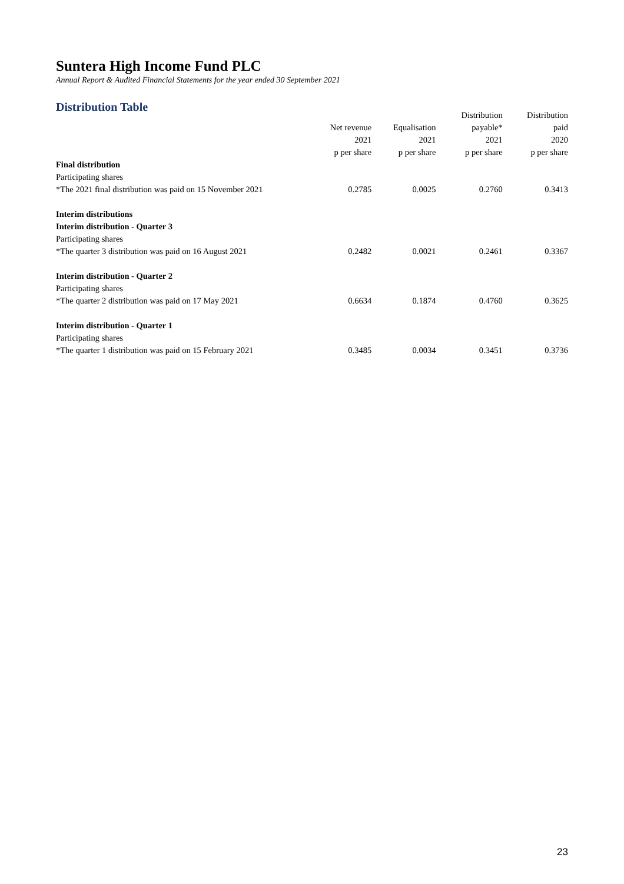Suntera High Income Fund PLC
Annual Report & Audited Financial Statements for the year ended 30 September 2021
Distribution Table
| | | | Distribution | Distribution |
| --- | --- | --- | --- | --- |
| | Net revenue | Equalisation | payable* | paid |
| | 2021 | 2021 | 2021 | 2020 |
| | p per share | p per share | p per share | p per share |
| Final distribution | | | | |
| Participating shares | | | | |
| *The 2021 final distribution was paid on 15 November 2021 | 0.2785 | 0.0025 | 0.2760 | 0.3413 |
| Interim distributions | | | | |
| Interim distribution - Quarter 3 | | | | |
| Participating shares | | | | |
| *The quarter 3 distribution was paid on 16 August 2021 | 0.2482 | 0.0021 | 0.2461 | 0.3367 |
| Interim distribution - Quarter 2 | | | | |
| Participating shares | | | | |
| *The quarter 2 distribution was paid on 17 May 2021 | 0.6634 | 0.1874 | 0.4760 | 0.3625 |
| Interim distribution - Quarter 1 | | | | |
| Participating shares | | | | |
| *The quarter 1 distribution was paid on 15 February 2021 | 0.3485 | 0.0034 | 0.3451 | 0.3736 |
23